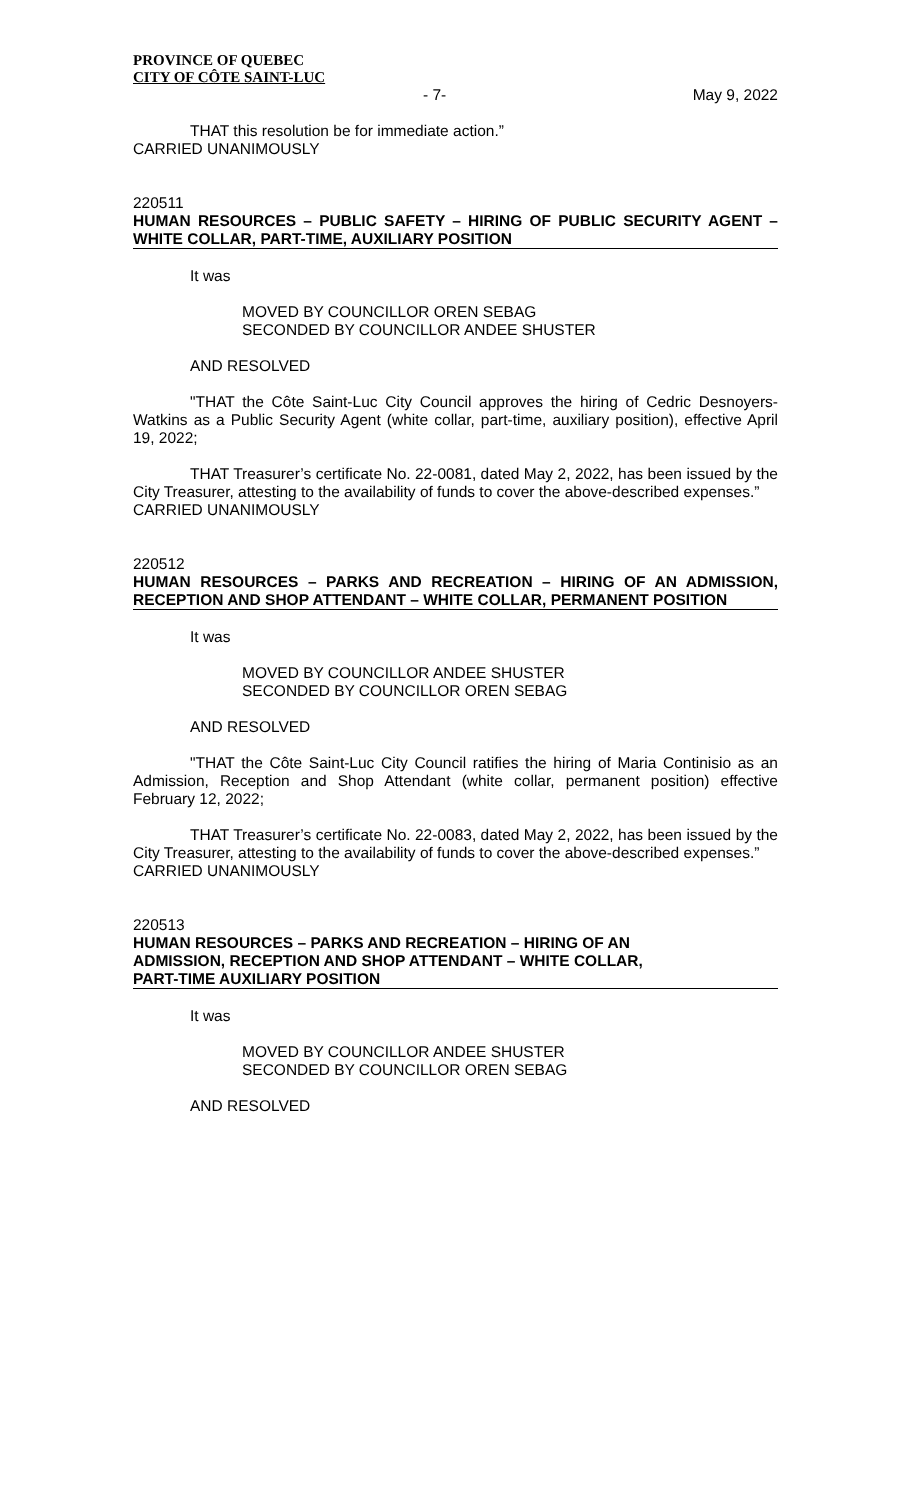PROVINCE OF QUEBEC
CITY OF CÔTE SAINT-LUC
- 7- May 9, 2022
THAT this resolution be for immediate action.”
CARRIED UNANIMOUSLY
220511
HUMAN RESOURCES – PUBLIC SAFETY – HIRING OF PUBLIC SECURITY AGENT – WHITE COLLAR, PART-TIME, AUXILIARY POSITION
It was
MOVED BY COUNCILLOR OREN SEBAG
SECONDED BY COUNCILLOR ANDEE SHUSTER
AND RESOLVED
"THAT the Côte Saint-Luc City Council approves the hiring of Cedric Desnoyers-Watkins as a Public Security Agent (white collar, part-time, auxiliary position), effective April 19, 2022;
THAT Treasurer’s certificate No. 22-0081, dated May 2, 2022, has been issued by the City Treasurer, attesting to the availability of funds to cover the above-described expenses.”
CARRIED UNANIMOUSLY
220512
HUMAN RESOURCES – PARKS AND RECREATION – HIRING OF AN ADMISSION, RECEPTION AND SHOP ATTENDANT – WHITE COLLAR, PERMANENT POSITION
It was
MOVED BY COUNCILLOR ANDEE SHUSTER
SECONDED BY COUNCILLOR OREN SEBAG
AND RESOLVED
"THAT the Côte Saint-Luc City Council ratifies the hiring of Maria Continisio as an Admission, Reception and Shop Attendant (white collar, permanent position) effective February 12, 2022;
THAT Treasurer’s certificate No. 22-0083, dated May 2, 2022, has been issued by the City Treasurer, attesting to the availability of funds to cover the above-described expenses.”
CARRIED UNANIMOUSLY
220513
HUMAN RESOURCES – PARKS AND RECREATION – HIRING OF AN
ADMISSION, RECEPTION AND SHOP ATTENDANT – WHITE COLLAR,
PART-TIME AUXILIARY POSITION
It was
MOVED BY COUNCILLOR ANDEE SHUSTER
SECONDED BY COUNCILLOR OREN SEBAG
AND RESOLVED